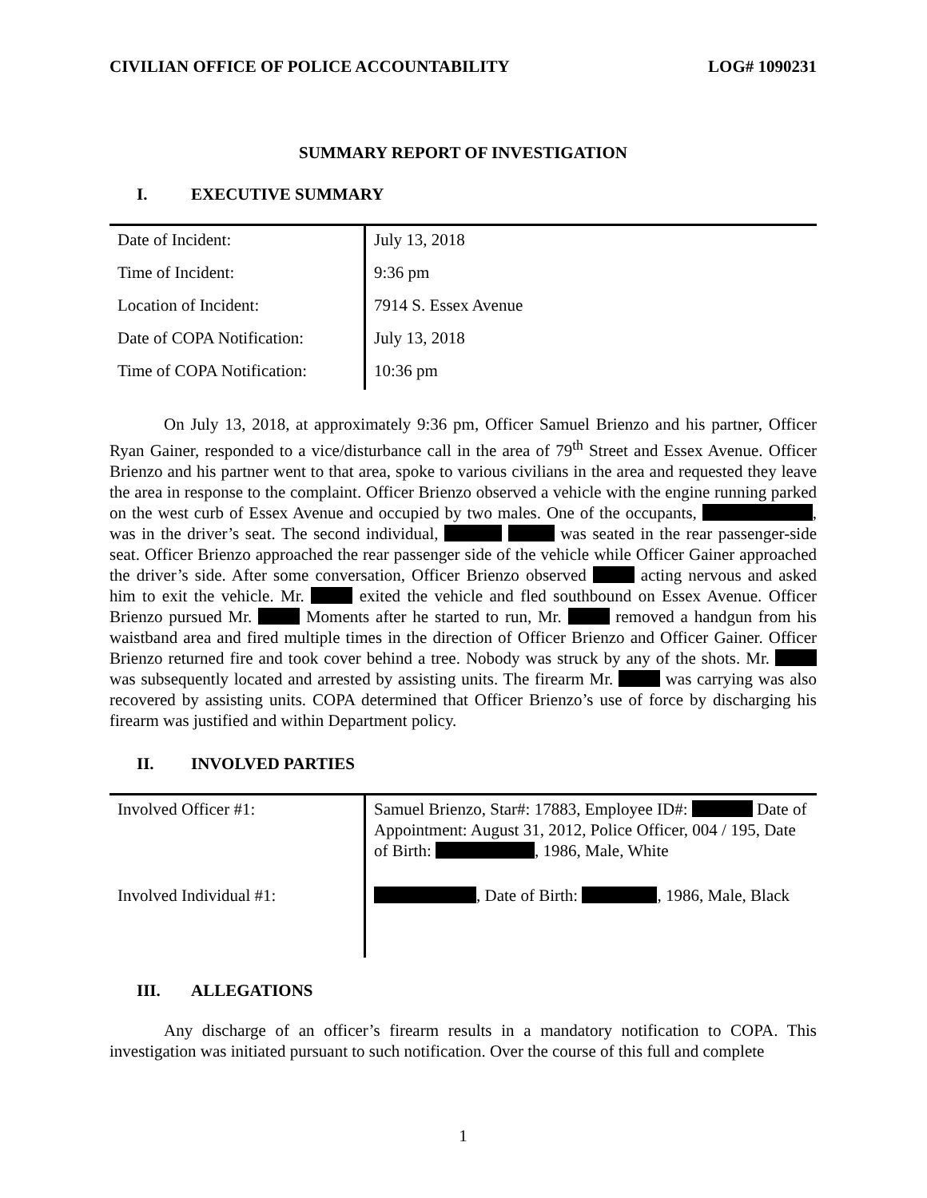CIVILIAN OFFICE OF POLICE ACCOUNTABILITY LOG# 1090231
SUMMARY REPORT OF INVESTIGATION
I. EXECUTIVE SUMMARY
| Date of Incident: | July 13, 2018 |
| Time of Incident: | 9:36 pm |
| Location of Incident: | 7914 S. Essex Avenue |
| Date of COPA Notification: | July 13, 2018 |
| Time of COPA Notification: | 10:36 pm |
On July 13, 2018, at approximately 9:36 pm, Officer Samuel Brienzo and his partner, Officer Ryan Gainer, responded to a vice/disturbance call in the area of 79<sup>th</sup> Street and Essex Avenue. Officer Brienzo and his partner went to that area, spoke to various civilians in the area and requested they leave the area in response to the complaint. Officer Brienzo observed a vehicle with the engine running parked on the west curb of Essex Avenue and occupied by two males. One of the occupants, , was in the driver’s seat. The second individual, was seated in the rear passenger-side seat. Officer Brienzo approached the rear passenger side of the vehicle while Officer Gainer approached the driver’s side. After some conversation, Officer Brienzo observed acting nervous and asked him to exit the vehicle. Mr. exited the vehicle and fled southbound on Essex Avenue. Officer Brienzo pursued Mr. Moments after he started to run, Mr. removed a handgun from his waistband area and fired multiple times in the direction of Officer Brienzo and Officer Gainer. Officer Brienzo returned fire and took cover behind a tree. Nobody was struck by any of the shots. Mr. was subsequently located and arrested by assisting units. The firearm Mr. was carrying was also recovered by assisting units. COPA determined that Officer Brienzo’s use of force by discharging his firearm was justified and within Department policy.
II. INVOLVED PARTIES
| Involved Officer #1: | Samuel Brienzo, Star#: 17883, Employee ID#: Date of Appointment: August 31, 2012, Police Officer, 004 / 195, Date of Birth: , 1986, Male, White |
| Involved Individual #1: | , Date of Birth: , 1986, Male, Black |
III. ALLEGATIONS
Any discharge of an officer’s firearm results in a mandatory notification to COPA. This investigation was initiated pursuant to such notification. Over the course of this full and complete
1